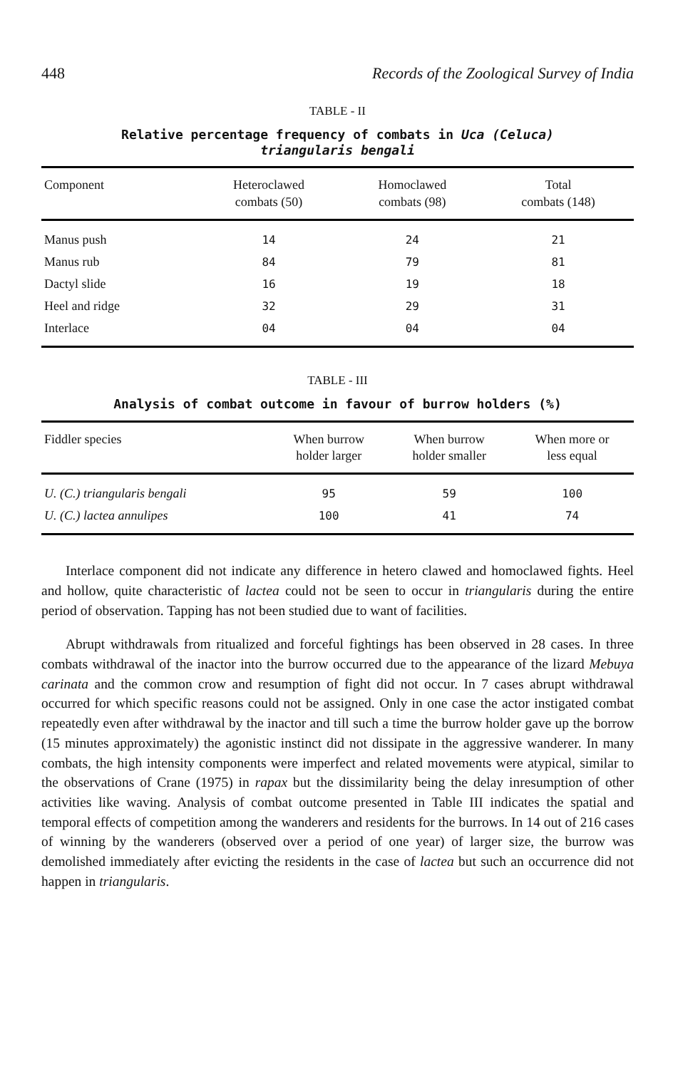448 Records of the Zoological Survey of India
TABLE - II
Relative percentage frequency of combats in Uca (Celuca)
triangularis bengali
| Component | Heteroclawed combats (50) | Homoclawed combats (98) | Total combats (148) |
| --- | --- | --- | --- |
| Manus push | 14 | 24 | 21 |
| Manus rub | 84 | 79 | 81 |
| Dactyl slide | 16 | 19 | 18 |
| Heel and ridge | 32 | 29 | 31 |
| Interlace | 04 | 04 | 04 |
TABLE - III
Analysis of combat outcome in favour of burrow holders (%)
| Fiddler species | When burrow holder larger | When burrow holder smaller | When more or less equal |
| --- | --- | --- | --- |
| U. (C.) triangularis bengali | 95 | 59 | 100 |
| U. (C.) lactea annulipes | 100 | 41 | 74 |
Interlace component did not indicate any difference in hetero clawed and homoclawed fights. Heel and hollow, quite characteristic of lactea could not be seen to occur in triangularis during the entire period of observation. Tapping has not been studied due to want of facilities.
Abrupt withdrawals from ritualized and forceful fightings has been observed in 28 cases. In three combats withdrawal of the inactor into the burrow occurred due to the appearance of the lizard Mebuya carinata and the common crow and resumption of fight did not occur. In 7 cases abrupt withdrawal occurred for which specific reasons could not be assigned. Only in one case the actor instigated combat repeatedly even after withdrawal by the inactor and till such a time the burrow holder gave up the borrow (15 minutes approximately) the agonistic instinct did not dissipate in the aggressive wanderer. In many combats, the high intensity components were imperfect and related movements were atypical, similar to the observations of Crane (1975) in rapax but the dissimilarity being the delay inresumption of other activities like waving. Analysis of combat outcome presented in Table III indicates the spatial and temporal effects of competition among the wanderers and residents for the burrows. In 14 out of 216 cases of winning by the wanderers (observed over a period of one year) of larger size, the burrow was demolished immediately after evicting the residents in the case of lactea but such an occurrence did not happen in triangularis.